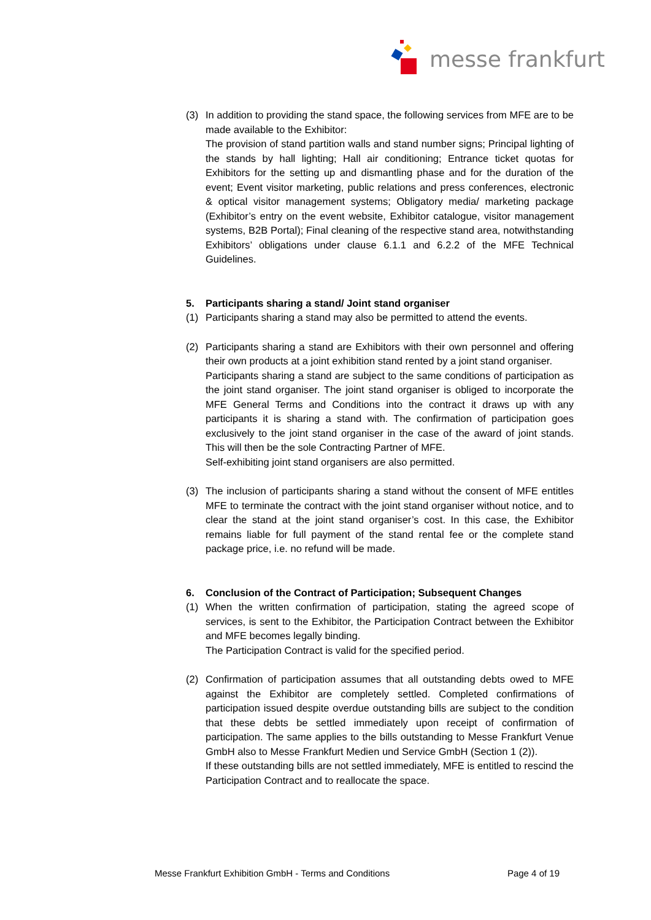messe frankfurt
(3) In addition to providing the stand space, the following services from MFE are to be made available to the Exhibitor:
The provision of stand partition walls and stand number signs; Principal lighting of the stands by hall lighting; Hall air conditioning; Entrance ticket quotas for Exhibitors for the setting up and dismantling phase and for the duration of the event; Event visitor marketing, public relations and press conferences, electronic & optical visitor management systems; Obligatory media/ marketing package (Exhibitor’s entry on the event website, Exhibitor catalogue, visitor management systems, B2B Portal); Final cleaning of the respective stand area, notwithstanding Exhibitors’ obligations under clause 6.1.1 and 6.2.2 of the MFE Technical Guidelines.
5. Participants sharing a stand/ Joint stand organiser
(1) Participants sharing a stand may also be permitted to attend the events.
(2) Participants sharing a stand are Exhibitors with their own personnel and offering their own products at a joint exhibition stand rented by a joint stand organiser.
Participants sharing a stand are subject to the same conditions of participation as the joint stand organiser. The joint stand organiser is obliged to incorporate the MFE General Terms and Conditions into the contract it draws up with any participants it is sharing a stand with. The confirmation of participation goes exclusively to the joint stand organiser in the case of the award of joint stands. This will then be the sole Contracting Partner of MFE.
Self-exhibiting joint stand organisers are also permitted.
(3) The inclusion of participants sharing a stand without the consent of MFE entitles MFE to terminate the contract with the joint stand organiser without notice, and to clear the stand at the joint stand organiser’s cost. In this case, the Exhibitor remains liable for full payment of the stand rental fee or the complete stand package price, i.e. no refund will be made.
6. Conclusion of the Contract of Participation; Subsequent Changes
(1) When the written confirmation of participation, stating the agreed scope of services, is sent to the Exhibitor, the Participation Contract between the Exhibitor and MFE becomes legally binding.
The Participation Contract is valid for the specified period.
(2) Confirmation of participation assumes that all outstanding debts owed to MFE against the Exhibitor are completely settled. Completed confirmations of participation issued despite overdue outstanding bills are subject to the condition that these debts be settled immediately upon receipt of confirmation of participation. The same applies to the bills outstanding to Messe Frankfurt Venue GmbH also to Messe Frankfurt Medien und Service GmbH (Section 1 (2)).
If these outstanding bills are not settled immediately, MFE is entitled to rescind the Participation Contract and to reallocate the space.
Messe Frankfurt Exhibition GmbH - Terms and Conditions Page 4 of 19